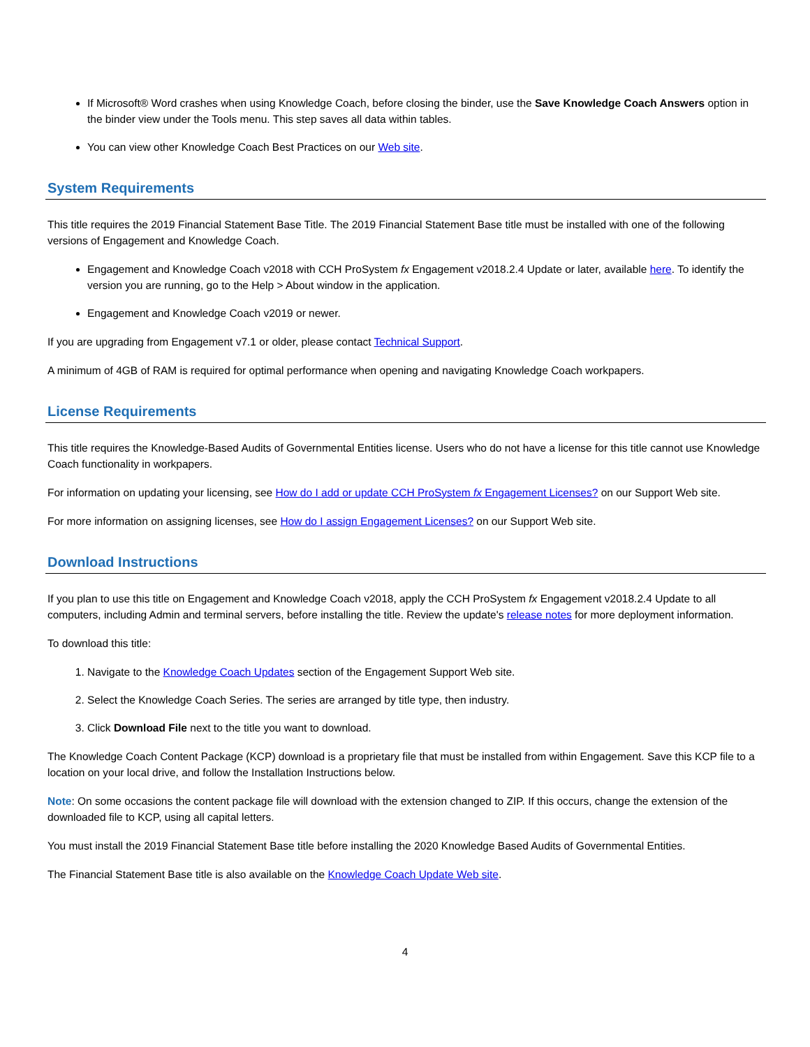If Microsoft® Word crashes when using Knowledge Coach, before closing the binder, use the Save Knowledge Coach Answers option in the binder view under the Tools menu. This step saves all data within tables.
You can view other Knowledge Coach Best Practices on our Web site.
System Requirements
This title requires the 2019 Financial Statement Base Title. The 2019 Financial Statement Base title must be installed with one of the following versions of Engagement and Knowledge Coach.
Engagement and Knowledge Coach v2018 with CCH ProSystem fx Engagement v2018.2.4 Update or later, available here. To identify the version you are running, go to the Help > About window in the application.
Engagement and Knowledge Coach v2019 or newer.
If you are upgrading from Engagement v7.1 or older, please contact Technical Support.
A minimum of 4GB of RAM is required for optimal performance when opening and navigating Knowledge Coach workpapers.
License Requirements
This title requires the Knowledge-Based Audits of Governmental Entities license. Users who do not have a license for this title cannot use Knowledge Coach functionality in workpapers.
For information on updating your licensing, see How do I add or update CCH ProSystem fx Engagement Licenses? on our Support Web site.
For more information on assigning licenses, see How do I assign Engagement Licenses? on our Support Web site.
Download Instructions
If you plan to use this title on Engagement and Knowledge Coach v2018, apply the CCH ProSystem fx Engagement v2018.2.4 Update to all computers, including Admin and terminal servers, before installing the title. Review the update's release notes for more deployment information.
To download this title:
1. Navigate to the Knowledge Coach Updates section of the Engagement Support Web site.
2. Select the Knowledge Coach Series. The series are arranged by title type, then industry.
3. Click Download File next to the title you want to download.
The Knowledge Coach Content Package (KCP) download is a proprietary file that must be installed from within Engagement. Save this KCP file to a location on your local drive, and follow the Installation Instructions below.
Note: On some occasions the content package file will download with the extension changed to ZIP. If this occurs, change the extension of the downloaded file to KCP, using all capital letters.
You must install the 2019 Financial Statement Base title before installing the 2020 Knowledge Based Audits of Governmental Entities.
The Financial Statement Base title is also available on the Knowledge Coach Update Web site.
4